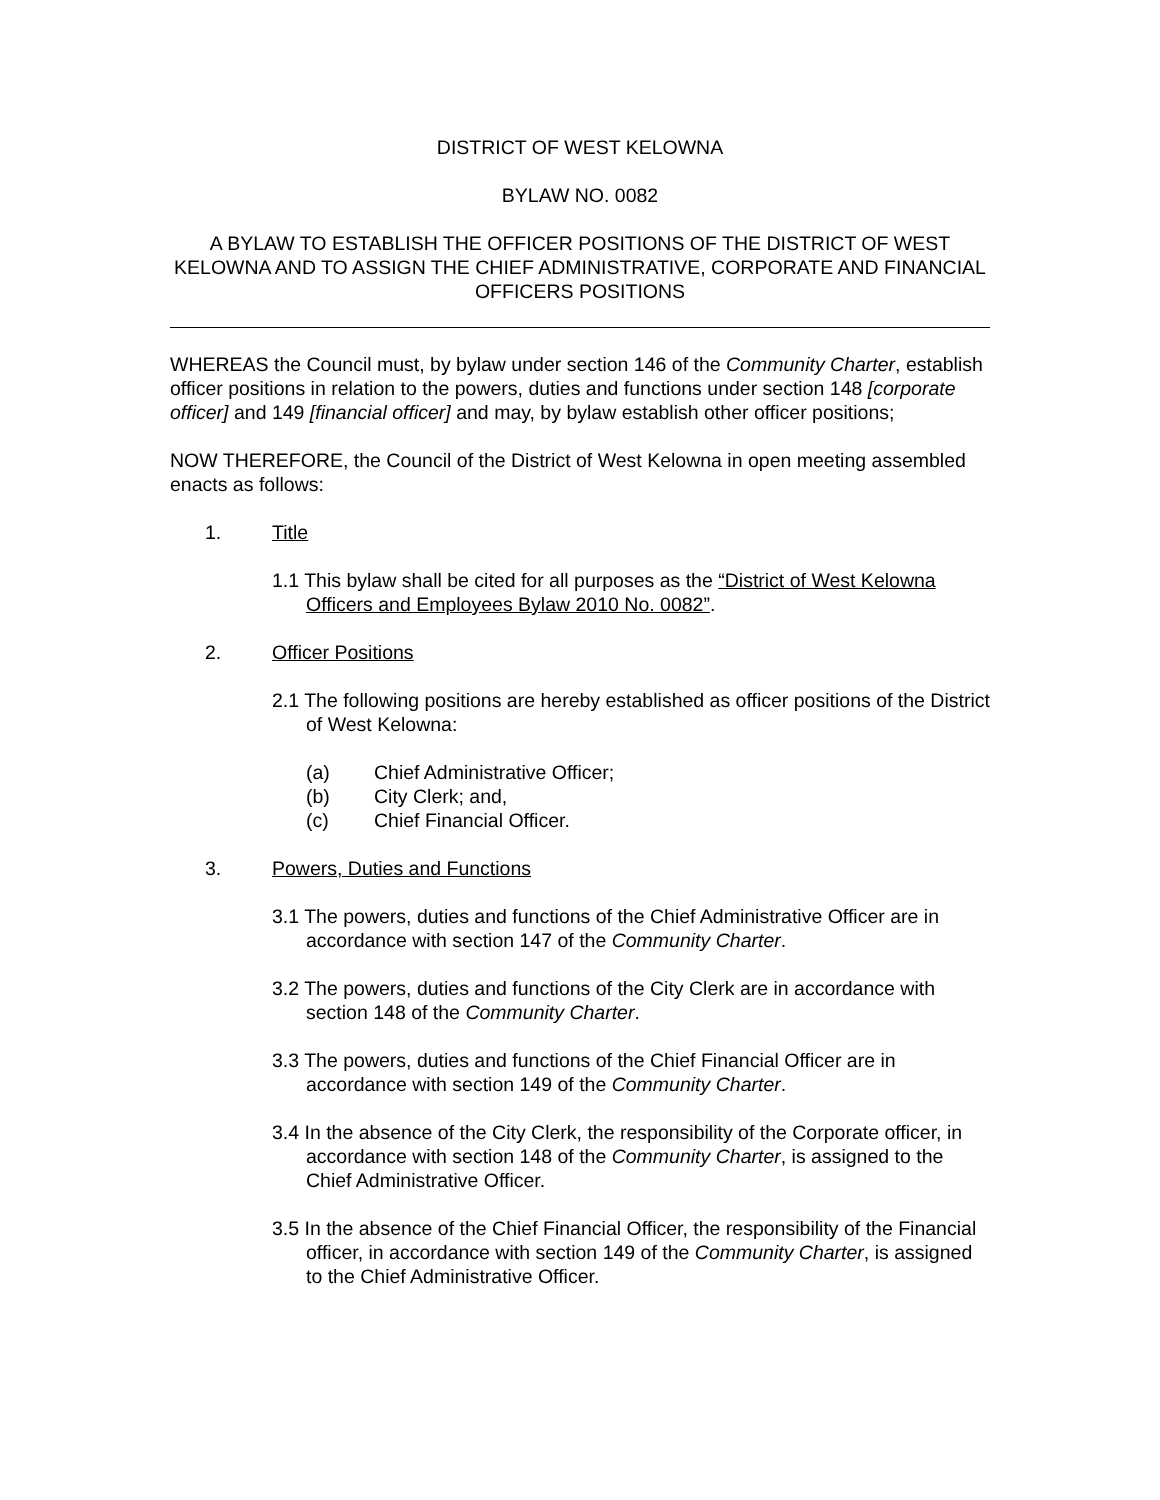DISTRICT OF WEST KELOWNA
BYLAW NO. 0082
A BYLAW TO ESTABLISH THE OFFICER POSITIONS OF THE DISTRICT OF WEST KELOWNA AND TO ASSIGN THE CHIEF ADMINISTRATIVE, CORPORATE AND FINANCIAL OFFICERS POSITIONS
WHEREAS the Council must, by bylaw under section 146 of the Community Charter, establish officer positions in relation to the powers, duties and functions under section 148 [corporate officer] and 149 [financial officer] and may, by bylaw establish other officer positions;
NOW THEREFORE, the Council of the District of West Kelowna in open meeting assembled enacts as follows:
1. Title
1.1 This bylaw shall be cited for all purposes as the “District of West Kelowna Officers and Employees Bylaw 2010 No. 0082”.
2. Officer Positions
2.1 The following positions are hereby established as officer positions of the District of West Kelowna:
(a) Chief Administrative Officer;
(b) City Clerk; and,
(c) Chief Financial Officer.
3. Powers, Duties and Functions
3.1 The powers, duties and functions of the Chief Administrative Officer are in accordance with section 147 of the Community Charter.
3.2 The powers, duties and functions of the City Clerk are in accordance with section 148 of the Community Charter.
3.3 The powers, duties and functions of the Chief Financial Officer are in accordance with section 149 of the Community Charter.
3.4 In the absence of the City Clerk, the responsibility of the Corporate officer, in accordance with section 148 of the Community Charter, is assigned to the Chief Administrative Officer.
3.5 In the absence of the Chief Financial Officer, the responsibility of the Financial officer, in accordance with section 149 of the Community Charter, is assigned to the Chief Administrative Officer.